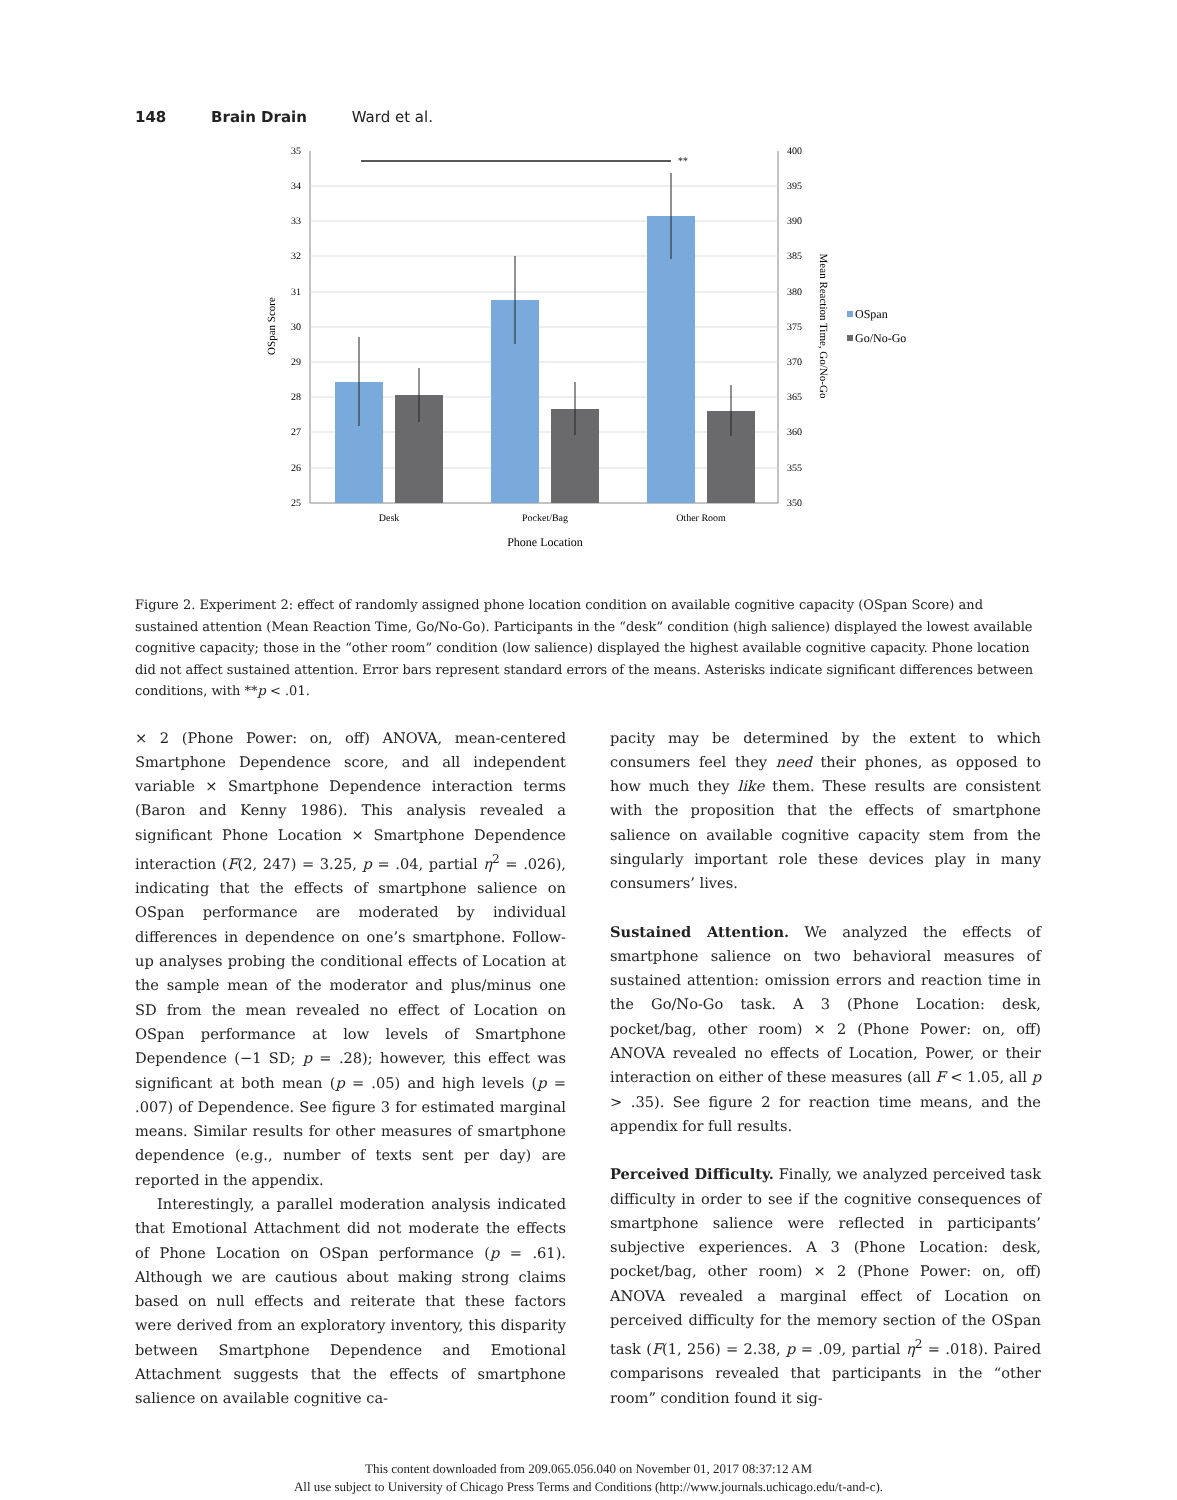148 Brain Drain Ward et al.
35
34
33
32
31
30
29
28
27
26
25
400
395
390
385
380
375
370
365
360
355
350
**
Desk
Pocket/Bag
Other Room
Phone Location
OSpan Score
Mean Reaction Time, Go/No-Go
OSpan
Go/No-Go
Figure 2. Experiment 2: effect of randomly assigned phone location condition on available cognitive capacity (OSpan Score) and sustained attention (Mean Reaction Time, Go/No-Go). Participants in the “desk” condition (high salience) displayed the lowest available cognitive capacity; those in the “other room” condition (low salience) displayed the highest available cognitive capacity. Phone location did not affect sustained attention. Error bars represent standard errors of the means. Asterisks indicate significant differences between conditions, with **p < .01.
× 2 (Phone Power: on, off) ANOVA, mean-centered Smartphone Dependence score, and all independent variable × Smartphone Dependence interaction terms (Baron and Kenny 1986). This analysis revealed a significant Phone Location × Smartphone Dependence interaction (F(2, 247) = 3.25, p = .04, partial η<sup>2</sup> = .026), indicating that the effects of smartphone salience on OSpan performance are moderated by individual differences in dependence on one’s smartphone. Follow-up analyses probing the conditional effects of Location at the sample mean of the moderator and plus/minus one SD from the mean revealed no effect of Location on OSpan performance at low levels of Smartphone Dependence (−1 SD; p = .28); however, this effect was significant at both mean (p = .05) and high levels (p = .007) of Dependence. See figure 3 for estimated marginal means. Similar results for other measures of smartphone dependence (e.g., number of texts sent per day) are reported in the appendix.
Interestingly, a parallel moderation analysis indicated that Emotional Attachment did not moderate the effects of Phone Location on OSpan performance (p = .61). Although we are cautious about making strong claims based on null effects and reiterate that these factors were derived from an exploratory inventory, this disparity between Smartphone Dependence and Emotional Attachment suggests that the effects of smartphone salience on available cognitive ca-
pacity may be determined by the extent to which consumers feel they need their phones, as opposed to how much they like them. These results are consistent with the proposition that the effects of smartphone salience on available cognitive capacity stem from the singularly important role these devices play in many consumers’ lives.
Sustained Attention. We analyzed the effects of smartphone salience on two behavioral measures of sustained attention: omission errors and reaction time in the Go/No-Go task. A 3 (Phone Location: desk, pocket/bag, other room) × 2 (Phone Power: on, off) ANOVA revealed no effects of Location, Power, or their interaction on either of these measures (all F < 1.05, all p > .35). See figure 2 for reaction time means, and the appendix for full results.
Perceived Difficulty. Finally, we analyzed perceived task difficulty in order to see if the cognitive consequences of smartphone salience were reflected in participants’ subjective experiences. A 3 (Phone Location: desk, pocket/bag, other room) × 2 (Phone Power: on, off) ANOVA revealed a marginal effect of Location on perceived difficulty for the memory section of the OSpan task (F(1, 256) = 2.38, p = .09, partial η<sup>2</sup> = .018). Paired comparisons revealed that participants in the “other room” condition found it sig-
This content downloaded from 209.065.056.040 on November 01, 2017 08:37:12 AM
All use subject to University of Chicago Press Terms and Conditions (http://www.journals.uchicago.edu/t-and-c).